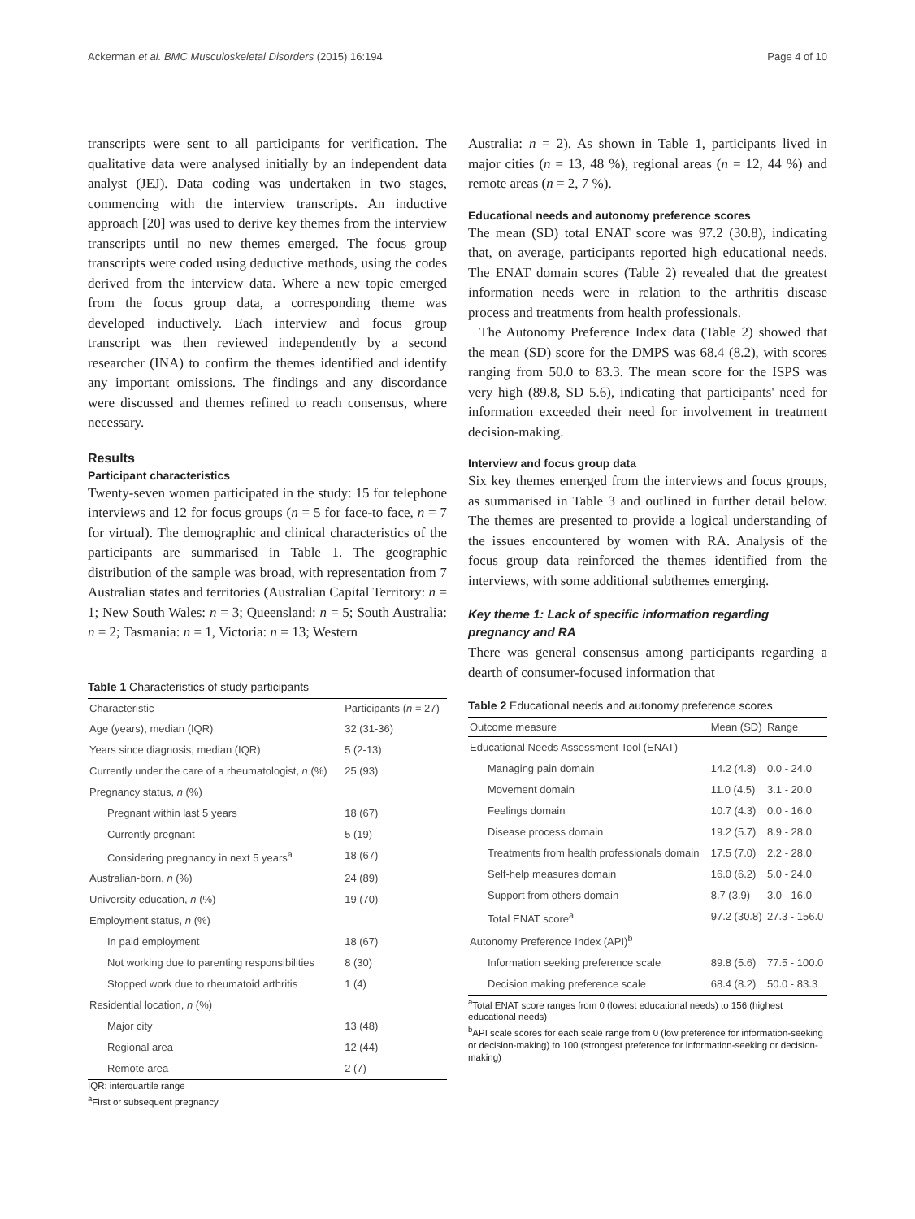Ackerman et al. BMC Musculoskeletal Disorders (2015) 16:194 Page 4 of 10
transcripts were sent to all participants for verification. The qualitative data were analysed initially by an independent data analyst (JEJ). Data coding was undertaken in two stages, commencing with the interview transcripts. An inductive approach [20] was used to derive key themes from the interview transcripts until no new themes emerged. The focus group transcripts were coded using deductive methods, using the codes derived from the interview data. Where a new topic emerged from the focus group data, a corresponding theme was developed inductively. Each interview and focus group transcript was then reviewed independently by a second researcher (INA) to confirm the themes identified and identify any important omissions. The findings and any discordance were discussed and themes refined to reach consensus, where necessary.
Results
Participant characteristics
Twenty-seven women participated in the study: 15 for telephone interviews and 12 for focus groups (n = 5 for face-to face, n = 7 for virtual). The demographic and clinical characteristics of the participants are summarised in Table 1. The geographic distribution of the sample was broad, with representation from 7 Australian states and territories (Australian Capital Territory: n = 1; New South Wales: n = 3; Queensland: n = 5; South Australia: n = 2; Tasmania: n = 1, Victoria: n = 13; Western
Table 1 Characteristics of study participants
| Characteristic | Participants ( n = 27) |
| --- | --- |
| Age (years), median (IQR) | 32 (31-36) |
| Years since diagnosis, median (IQR) | 5 (2-13) |
| Currently under the care of a rheumatologist, n (%) | 25 (93) |
| Pregnancy status, n (%) | |
| Pregnant within last 5 years | 18 (67) |
| Currently pregnant | 5 (19) |
| Considering pregnancy in next 5 years<sup>a</sup> | 18 (67) |
| Australian-born, n (%) | 24 (89) |
| University education, n (%) | 19 (70) |
| Employment status, n (%) | |
| In paid employment | 18 (67) |
| Not working due to parenting responsibilities | 8 (30) |
| Stopped work due to rheumatoid arthritis | 1 (4) |
| Residential location, n (%) | |
| Major city | 13 (48) |
| Regional area | 12 (44) |
| Remote area | 2 (7) |
IQR: interquartile range
<sup>a</sup> First or subsequent pregnancy
Australia: n = 2). As shown in Table 1, participants lived in major cities (n = 13, 48 %), regional areas (n = 12, 44 %) and remote areas (n = 2, 7 %).
Educational needs and autonomy preference scores
The mean (SD) total ENAT score was 97.2 (30.8), indicating that, on average, participants reported high educational needs. The ENAT domain scores (Table 2) revealed that the greatest information needs were in relation to the arthritis disease process and treatments from health professionals.
The Autonomy Preference Index data (Table 2) showed that the mean (SD) score for the DMPS was 68.4 (8.2), with scores ranging from 50.0 to 83.3. The mean score for the ISPS was very high (89.8, SD 5.6), indicating that participants' need for information exceeded their need for involvement in treatment decision-making.
Interview and focus group data
Six key themes emerged from the interviews and focus groups, as summarised in Table 3 and outlined in further detail below. The themes are presented to provide a logical understanding of the issues encountered by women with RA. Analysis of the focus group data reinforced the themes identified from the interviews, with some additional subthemes emerging.
Key theme 1: Lack of specific information regarding pregnancy and RA
There was general consensus among participants regarding a dearth of consumer-focused information that
Table 2 Educational needs and autonomy preference scores
| Outcome measure | Mean (SD) | Range |
| --- | --- | --- |
| Educational Needs Assessment Tool (ENAT) | | |
| Managing pain domain | 14.2 (4.8) | 0.0 - 24.0 |
| Movement domain | 11.0 (4.5) | 3.1 - 20.0 |
| Feelings domain | 10.7 (4.3) | 0.0 - 16.0 |
| Disease process domain | 19.2 (5.7) | 8.9 - 28.0 |
| Treatments from health professionals domain | 17.5 (7.0) | 2.2 - 28.0 |
| Self-help measures domain | 16.0 (6.2) | 5.0 - 24.0 |
| Support from others domain | 8.7 (3.9) | 3.0 - 16.0 |
| Total ENAT score<sup>a</sup> | 97.2 (30.8) | 27.3 - 156.0 |
| Autonomy Preference Index (API)<sup>b</sup> | | |
| Information seeking preference scale | 89.8 (5.6) | 77.5 - 100.0 |
| Decision making preference scale | 68.4 (8.2) | 50.0 - 83.3 |
<sup>a</sup> Total ENAT score ranges from 0 (lowest educational needs) to 156 (highest educational needs)
<sup>b</sup> API scale scores for each scale range from 0 (low preference for information-seeking or decision-making) to 100 (strongest preference for information-seeking or decision-making)